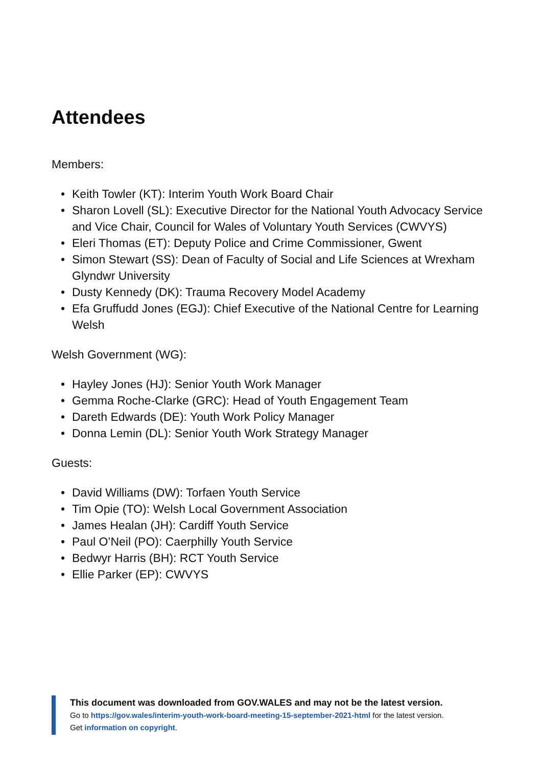Attendees
Members:
• Keith Towler (KT): Interim Youth Work Board Chair
• Sharon Lovell (SL): Executive Director for the National Youth Advocacy Service and Vice Chair, Council for Wales of Voluntary Youth Services (CWVYS)
• Eleri Thomas (ET): Deputy Police and Crime Commissioner, Gwent
• Simon Stewart (SS): Dean of Faculty of Social and Life Sciences at Wrexham Glyndwr University
• Dusty Kennedy (DK): Trauma Recovery Model Academy
• Efa Gruffudd Jones (EGJ): Chief Executive of the National Centre for Learning Welsh
Welsh Government (WG):
• Hayley Jones (HJ): Senior Youth Work Manager
• Gemma Roche-Clarke (GRC): Head of Youth Engagement Team
• Dareth Edwards (DE): Youth Work Policy Manager
• Donna Lemin (DL): Senior Youth Work Strategy Manager
Guests:
• David Williams (DW): Torfaen Youth Service
• Tim Opie (TO): Welsh Local Government Association
• James Healan (JH): Cardiff Youth Service
• Paul O’Neil (PO): Caerphilly Youth Service
• Bedwyr Harris (BH): RCT Youth Service
• Ellie Parker (EP): CWVYS
This document was downloaded from GOV.WALES and may not be the latest version.
Go to https://gov.wales/interim-youth-work-board-meeting-15-september-2021-html for the latest version.
Get information on copyright.